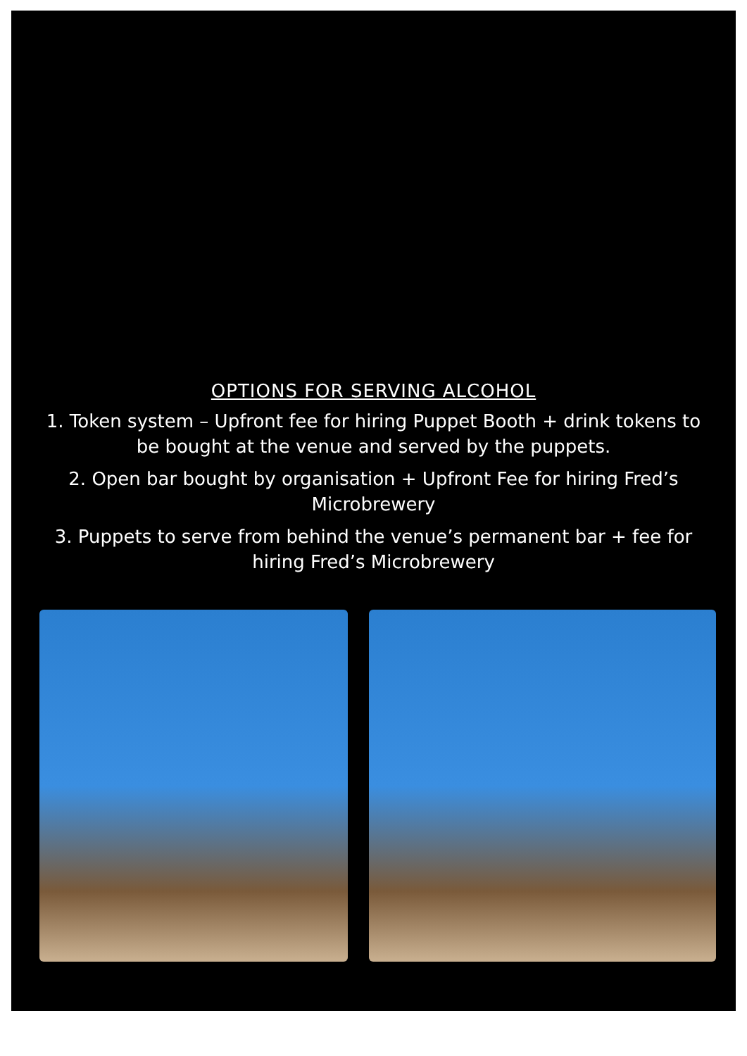OPTIONS FOR SERVING ALCOHOL
1. Token system – Upfront fee for hiring Puppet Booth + drink tokens to be bought at the venue and served by the puppets.
2. Open bar bought by organisation + Upfront Fee for hiring Fred’s Microbrewery
3. Puppets to serve from behind the venue’s permanent bar + fee for hiring Fred’s Microbrewery